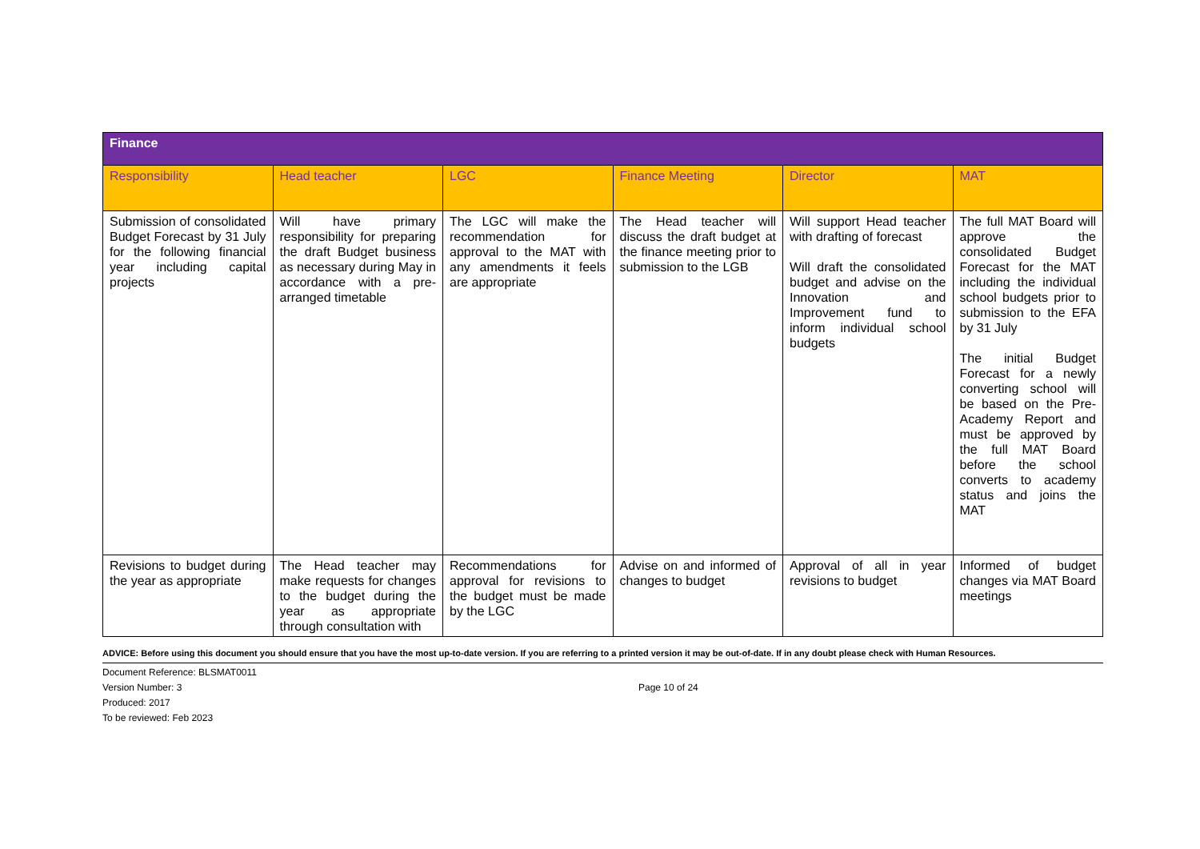| Finance | | | | | |
| --- | --- | --- | --- | --- | --- |
| Responsibility | Head teacher | LGC | Finance Meeting | Director | MAT |
| Submission of consolidated Budget Forecast by 31 July for the following financial year including capital projects | Will have primary responsibility for preparing the draft Budget business as necessary during May in accordance with a pre-arranged timetable | The LGC will make the recommendation for approval to the MAT with any amendments it feels are appropriate | The Head teacher will discuss the draft budget at the finance meeting prior to submission to the LGB | Will support Head teacher with drafting of forecast Will draft the consolidated budget and advise on the Innovation and Improvement fund to inform individual school budgets | The full MAT Board will approve the consolidated Budget Forecast for the MAT including the individual school budgets prior to submission to the EFA by 31 July The initial Budget Forecast for a newly converting school will be based on the Pre-Academy Report and must be approved by the full MAT Board before the school converts to academy status and joins the MAT |
| Revisions to budget during the year as appropriate | The Head teacher may make requests for changes to the budget during the year as appropriate through consultation with | Recommendations for approval for revisions to the budget must be made by the LGC | Advise on and informed of changes to budget | Approval of all in year revisions to budget | Informed of budget changes via MAT Board meetings |
ADVICE: Before using this document you should ensure that you have the most up-to-date version. If you are referring to a printed version it may be out-of-date. If in any doubt please check with Human Resources.
Document Reference: BLSMAT0011
Version Number: 3 Page 10 of 24
Produced: 2017
To be reviewed: Feb 2023